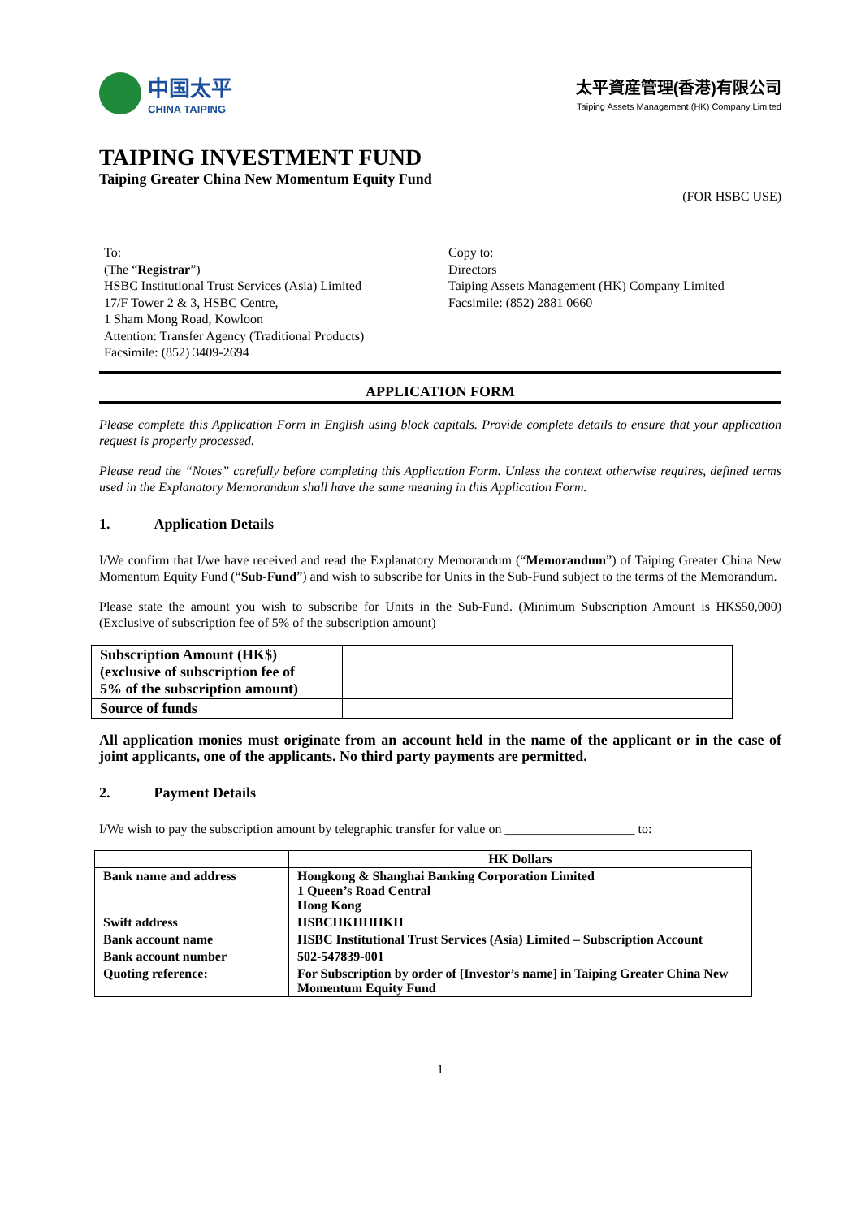中国太平
CHINA TAIPING
太平資産管理(香港)有限公司
Taiping Assets Management (HK) Company Limited
TAIPING INVESTMENT FUND
Taiping Greater China New Momentum Equity Fund
(FOR HSBC USE)
To:
(The “Registrar”)
HSBC Institutional Trust Services (Asia) Limited
17/F Tower 2 & 3, HSBC Centre,
1 Sham Mong Road, Kowloon
Attention: Transfer Agency (Traditional Products)
Facsimile: (852) 3409-2694
Copy to:
Directors
Taiping Assets Management (HK) Company Limited
Facsimile: (852) 2881 0660
APPLICATION FORM
Please complete this Application Form in English using block capitals. Provide complete details to ensure that your application request is properly processed.
Please read the “Notes” carefully before completing this Application Form. Unless the context otherwise requires, defined terms used in the Explanatory Memorandum shall have the same meaning in this Application Form.
1.   Application Details
I/We confirm that I/we have received and read the Explanatory Memorandum (“Memorandum”) of Taiping Greater China New Momentum Equity Fund (“Sub-Fund”) and wish to subscribe for Units in the Sub-Fund subject to the terms of the Memorandum.
Please state the amount you wish to subscribe for Units in the Sub-Fund. (Minimum Subscription Amount is HK$50,000) (Exclusive of subscription fee of 5% of the subscription amount)
| Subscription Amount (HK$) (exclusive of subscription fee of 5% of the subscription amount) | |
| Source of funds | |
All application monies must originate from an account held in the name of the applicant or in the case of joint applicants, one of the applicants. No third party payments are permitted.
2.   Payment Details
I/We wish to pay the subscription amount by telegraphic transfer for value on ____________________ to:
| | HK Dollars |
| Bank name and address | Hongkong & Shanghai Banking Corporation Limited 1 Queen’s Road Central Hong Kong |
| Swift address | HSBCHKHHHKH |
| Bank account name | HSBC Institutional Trust Services (Asia) Limited – Subscription Account |
| Bank account number | 502-547839-001 |
| Quoting reference: | For Subscription by order of [Investor’s name] in Taiping Greater China New Momentum Equity Fund |
1